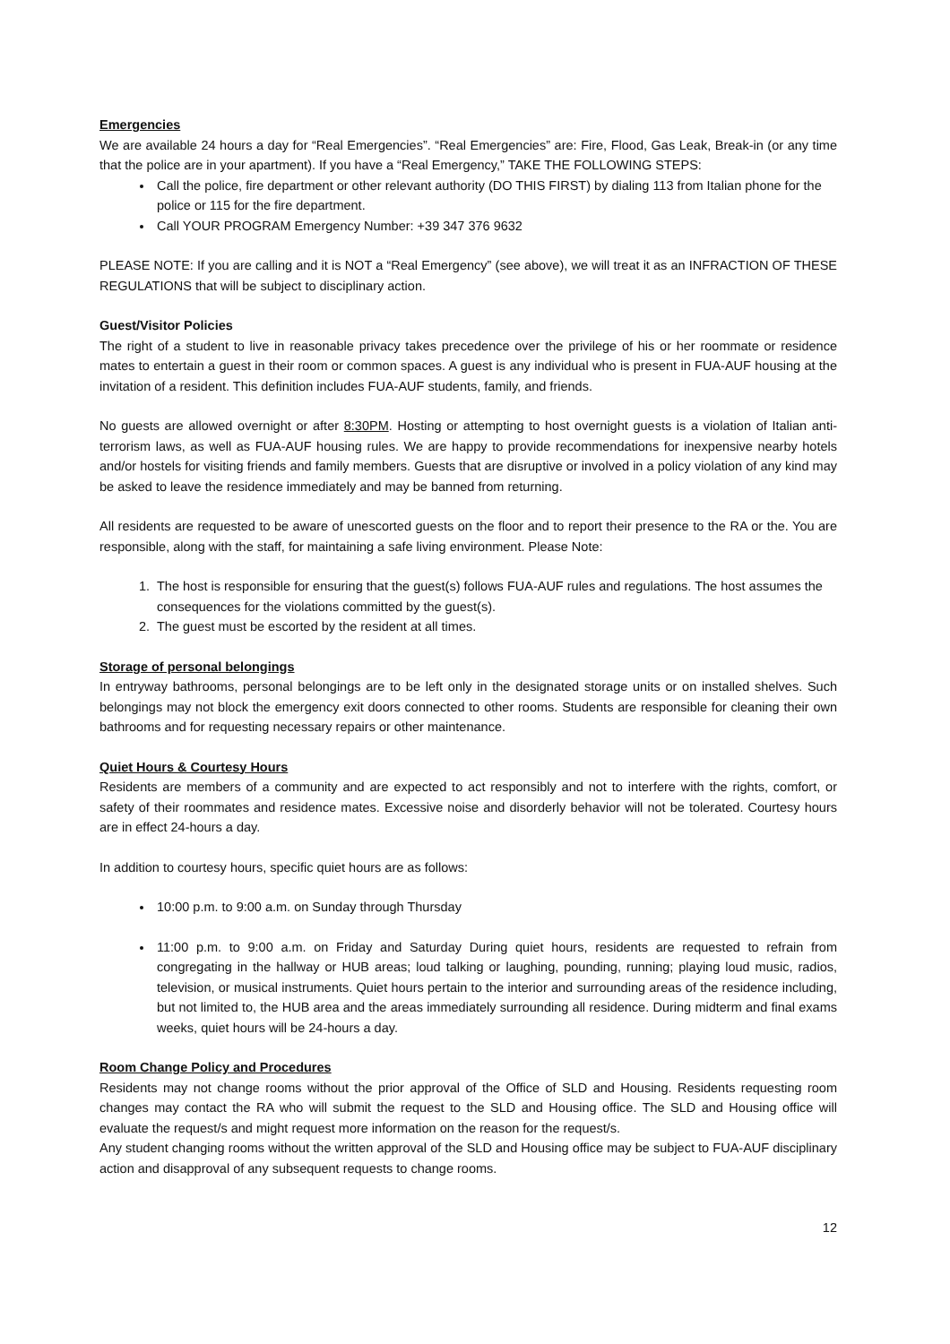Emergencies
We are available 24 hours a day for “Real Emergencies”. “Real Emergencies” are: Fire, Flood, Gas Leak, Break-in (or any time that the police are in your apartment). If you have a “Real Emergency,” TAKE THE FOLLOWING STEPS:
Call the police, fire department or other relevant authority (DO THIS FIRST) by dialing 113 from Italian phone for the police or 115 for the fire department.
Call YOUR PROGRAM Emergency Number: +39 347 376 9632
PLEASE NOTE: If you are calling and it is NOT a “Real Emergency” (see above), we will treat it as an INFRACTION OF THESE REGULATIONS that will be subject to disciplinary action.
Guest/Visitor Policies
The right of a student to live in reasonable privacy takes precedence over the privilege of his or her roommate or residence mates to entertain a guest in their room or common spaces. A guest is any individual who is present in FUA-AUF housing at the invitation of a resident. This definition includes FUA-AUF students, family, and friends.
No guests are allowed overnight or after 8:30PM. Hosting or attempting to host overnight guests is a violation of Italian anti-terrorism laws, as well as FUA-AUF housing rules. We are happy to provide recommendations for inexpensive nearby hotels and/or hostels for visiting friends and family members. Guests that are disruptive or involved in a policy violation of any kind may be asked to leave the residence immediately and may be banned from returning.
All residents are requested to be aware of unescorted guests on the floor and to report their presence to the RA or the. You are responsible, along with the staff, for maintaining a safe living environment. Please Note:
1. The host is responsible for ensuring that the guest(s) follows FUA-AUF rules and regulations. The host assumes the consequences for the violations committed by the guest(s).
2. The guest must be escorted by the resident at all times.
Storage of personal belongings
In entryway bathrooms, personal belongings are to be left only in the designated storage units or on installed shelves. Such belongings may not block the emergency exit doors connected to other rooms. Students are responsible for cleaning their own bathrooms and for requesting necessary repairs or other maintenance.
Quiet Hours & Courtesy Hours
Residents are members of a community and are expected to act responsibly and not to interfere with the rights, comfort, or safety of their roommates and residence mates. Excessive noise and disorderly behavior will not be tolerated. Courtesy hours are in effect 24-hours a day.
In addition to courtesy hours, specific quiet hours are as follows:
10:00 p.m. to 9:00 a.m. on Sunday through Thursday
11:00 p.m. to 9:00 a.m. on Friday and Saturday During quiet hours, residents are requested to refrain from congregating in the hallway or HUB areas; loud talking or laughing, pounding, running; playing loud music, radios, television, or musical instruments. Quiet hours pertain to the interior and surrounding areas of the residence including, but not limited to, the HUB area and the areas immediately surrounding all residence. During midterm and final exams weeks, quiet hours will be 24-hours a day.
Room Change Policy and Procedures
Residents may not change rooms without the prior approval of the Office of SLD and Housing. Residents requesting room changes may contact the RA who will submit the request to the SLD and Housing office. The SLD and Housing office will evaluate the request/s and might request more information on the reason for the request/s.
Any student changing rooms without the written approval of the SLD and Housing office may be subject to FUA-AUF disciplinary action and disapproval of any subsequent requests to change rooms.
12